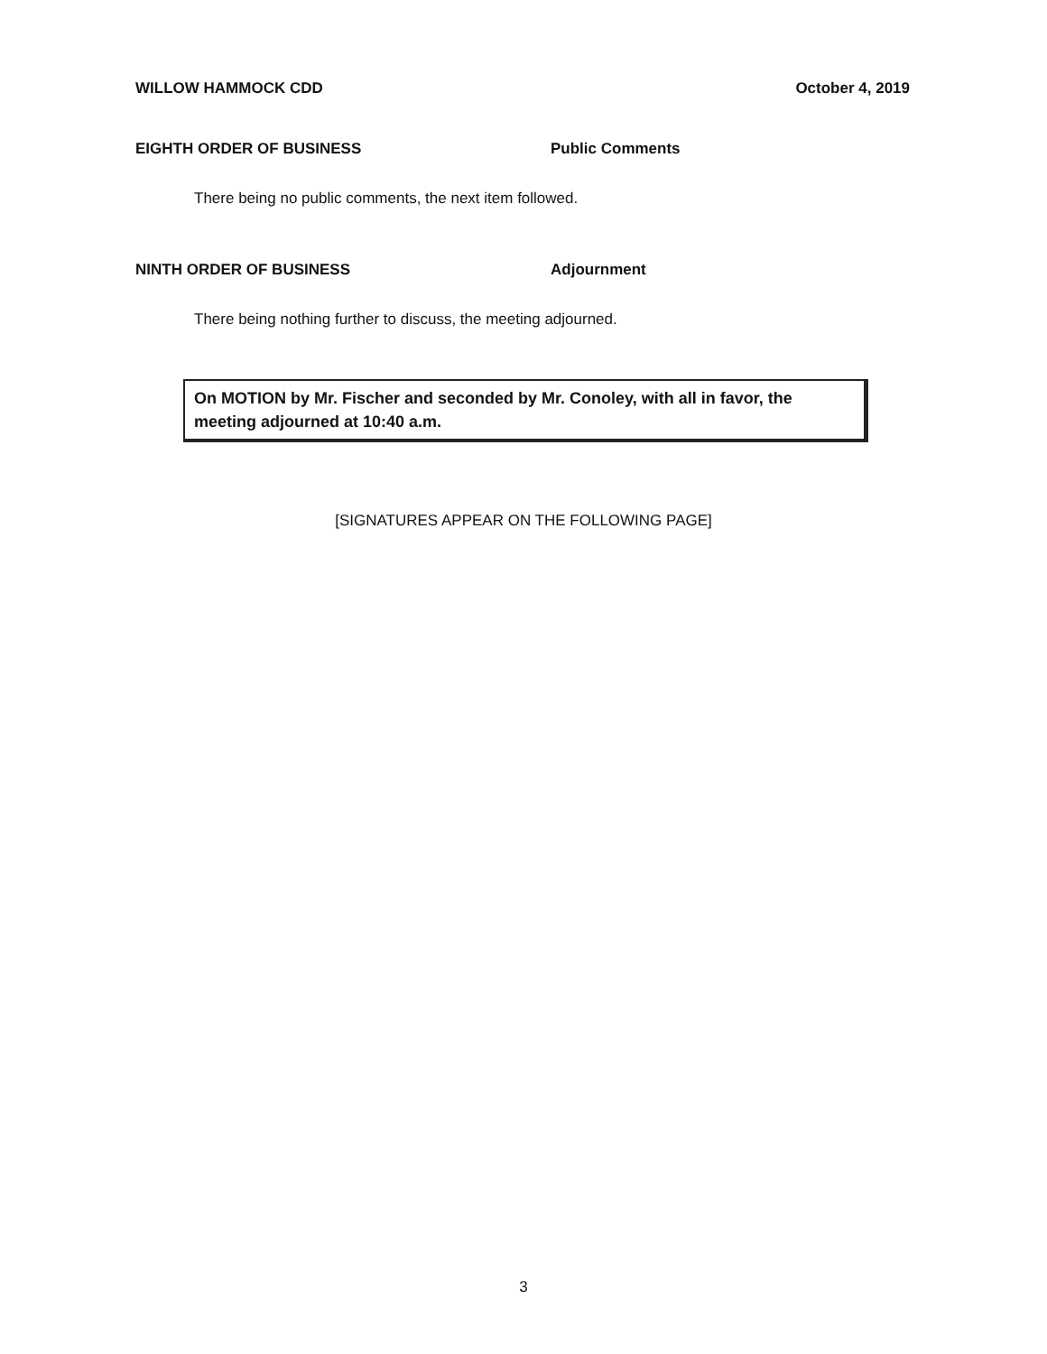WILLOW HAMMOCK CDD October 4, 2019
EIGHTH ORDER OF BUSINESS Public Comments
There being no public comments, the next item followed.
NINTH ORDER OF BUSINESS Adjournment
There being nothing further to discuss, the meeting adjourned.
On MOTION by Mr. Fischer and seconded by Mr. Conoley, with all in favor, the meeting adjourned at 10:40 a.m.
[SIGNATURES APPEAR ON THE FOLLOWING PAGE]
3